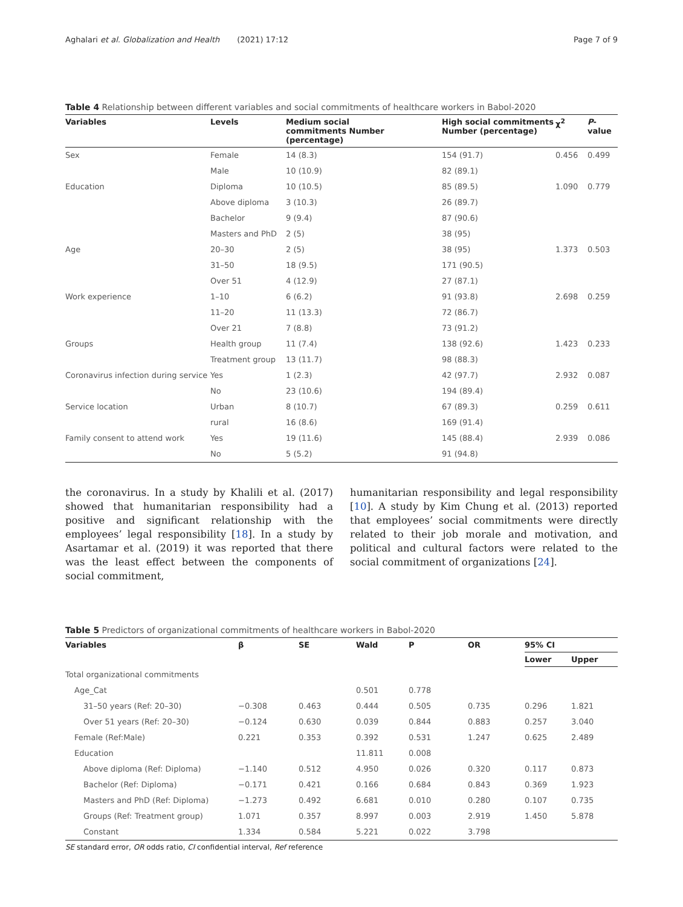Aghalari et al. Globalization and Health (2021) 17:12 Page 7 of 9
Table 4 Relationship between different variables and social commitments of healthcare workers in Babol-2020
| Variables | Levels | Medium social commitments Number (percentage) | High social commitments Number (percentage) | χ<sup>2</sup> | P -value |
| --- | --- | --- | --- | --- | --- |
| Sex | Female | 14 (8.3) | 154 (91.7) | 0.456 | 0.499 |
| | Male | 10 (10.9) | 82 (89.1) | | |
| Education | Diploma | 10 (10.5) | 85 (89.5) | 1.090 | 0.779 |
| | Above diploma | 3 (10.3) | 26 (89.7) | | |
| | Bachelor | 9 (9.4) | 87 (90.6) | | |
| | Masters and PhD | 2 (5) | 38 (95) | | |
| Age | 20–30 | 2 (5) | 38 (95) | 1.373 | 0.503 |
| | 31–50 | 18 (9.5) | 171 (90.5) | | |
| | Over 51 | 4 (12.9) | 27 (87.1) | | |
| Work experience | 1–10 | 6 (6.2) | 91 (93.8) | 2.698 | 0.259 |
| | 11–20 | 11 (13.3) | 72 (86.7) | | |
| | Over 21 | 7 (8.8) | 73 (91.2) | | |
| Groups | Health group | 11 (7.4) | 138 (92.6) | 1.423 | 0.233 |
| | Treatment group | 13 (11.7) | 98 (88.3) | | |
| Coronavirus infection during service | Yes | 1 (2.3) | 42 (97.7) | 2.932 | 0.087 |
| | No | 23 (10.6) | 194 (89.4) | | |
| Service location | Urban | 8 (10.7) | 67 (89.3) | 0.259 | 0.611 |
| | rural | 16 (8.6) | 169 (91.4) | | |
| Family consent to attend work | Yes | 19 (11.6) | 145 (88.4) | 2.939 | 0.086 |
| | No | 5 (5.2) | 91 (94.8) | | |
the coronavirus. In a study by Khalili et al. (2017) showed that humanitarian responsibility had a positive and significant relationship with the employees’ legal responsibility [18]. In a study by Asartamar et al. (2019) it was reported that there was the least effect between the components of social commitment,
humanitarian responsibility and legal responsibility [10]. A study by Kim Chung et al. (2013) reported that employees’ social commitments were directly related to their job morale and motivation, and political and cultural factors were related to the social commitment of organizations [24].
Table 5 Predictors of organizational commitments of healthcare workers in Babol-2020
| Variables | β | SE | Wald | P | OR | 95% CI | |
| --- | --- | --- | --- | --- | --- | --- | --- |
| | | | | | | Lower | Upper |
| Total organizational commitments | | | | | | | |
| Age_Cat | | | 0.501 | 0.778 | | | |
| 31–50 years (Ref: 20–30) | −0.308 | 0.463 | 0.444 | 0.505 | 0.735 | 0.296 | 1.821 |
| Over 51 years (Ref: 20–30) | −0.124 | 0.630 | 0.039 | 0.844 | 0.883 | 0.257 | 3.040 |
| Female (Ref:Male) | 0.221 | 0.353 | 0.392 | 0.531 | 1.247 | 0.625 | 2.489 |
| Education | | | 11.811 | 0.008 | | | |
| Above diploma (Ref: Diploma) | −1.140 | 0.512 | 4.950 | 0.026 | 0.320 | 0.117 | 0.873 |
| Bachelor (Ref: Diploma) | −0.171 | 0.421 | 0.166 | 0.684 | 0.843 | 0.369 | 1.923 |
| Masters and PhD (Ref: Diploma) | −1.273 | 0.492 | 6.681 | 0.010 | 0.280 | 0.107 | 0.735 |
| Groups (Ref: Treatment group) | 1.071 | 0.357 | 8.997 | 0.003 | 2.919 | 1.450 | 5.878 |
| Constant | 1.334 | 0.584 | 5.221 | 0.022 | 3.798 | | |
SE standard error, OR odds ratio, CI confidential interval, Ref reference